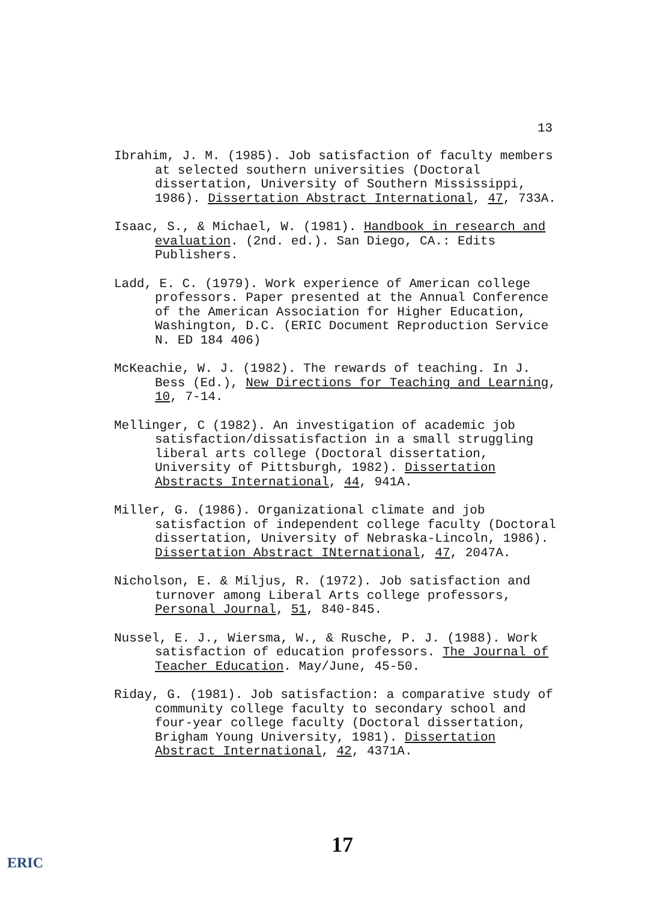13
Ibrahim, J. M. (1985). Job satisfaction of faculty members at selected southern universities (Doctoral dissertation, University of Southern Mississippi, 1986). Dissertation Abstract International, 47, 733A.
Isaac, S., & Michael, W. (1981). Handbook in research and evaluation. (2nd. ed.). San Diego, CA.: Edits Publishers.
Ladd, E. C. (1979). Work experience of American college professors. Paper presented at the Annual Conference of the American Association for Higher Education, Washington, D.C. (ERIC Document Reproduction Service N. ED 184 406)
McKeachie, W. J. (1982). The rewards of teaching. In J. Bess (Ed.), New Directions for Teaching and Learning, 10, 7-14.
Mellinger, C (1982). An investigation of academic job satisfaction/dissatisfaction in a small struggling liberal arts college (Doctoral dissertation, University of Pittsburgh, 1982). Dissertation Abstracts International, 44, 941A.
Miller, G. (1986). Organizational climate and job satisfaction of independent college faculty (Doctoral dissertation, University of Nebraska-Lincoln, 1986). Dissertation Abstract INternational, 47, 2047A.
Nicholson, E. & Miljus, R. (1972). Job satisfaction and turnover among Liberal Arts college professors, Personal Journal, 51, 840-845.
Nussel, E. J., Wiersma, W., & Rusche, P. J. (1988). Work satisfaction of education professors. The Journal of Teacher Education. May/June, 45-50.
Riday, G. (1981). Job satisfaction: a comparative study of community college faculty to secondary school and four-year college faculty (Doctoral dissertation, Brigham Young University, 1981). Dissertation Abstract International, 42, 4371A.
17
ERIC